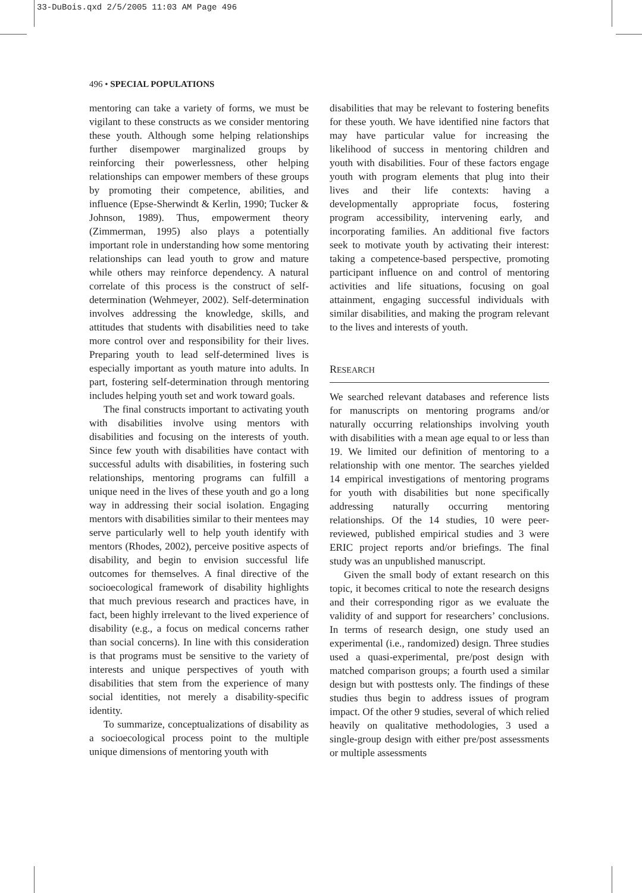33-DuBois.qxd 2/5/2005 11:03 AM Page 496
496 • SPECIAL POPULATIONS
mentoring can take a variety of forms, we must be vigilant to these constructs as we consider mentoring these youth. Although some helping relationships further disempower marginalized groups by reinforcing their powerlessness, other helping relationships can empower members of these groups by promoting their competence, abilities, and influence (Epse-Sherwindt & Kerlin, 1990; Tucker & Johnson, 1989). Thus, empowerment theory (Zimmerman, 1995) also plays a potentially important role in understanding how some mentoring relationships can lead youth to grow and mature while others may reinforce dependency. A natural correlate of this process is the construct of self-determination (Wehmeyer, 2002). Self-determination involves addressing the knowledge, skills, and attitudes that students with disabilities need to take more control over and responsibility for their lives. Preparing youth to lead self-determined lives is especially important as youth mature into adults. In part, fostering self-determination through mentoring includes helping youth set and work toward goals.
The final constructs important to activating youth with disabilities involve using mentors with disabilities and focusing on the interests of youth. Since few youth with disabilities have contact with successful adults with disabilities, in fostering such relationships, mentoring programs can fulfill a unique need in the lives of these youth and go a long way in addressing their social isolation. Engaging mentors with disabilities similar to their mentees may serve particularly well to help youth identify with mentors (Rhodes, 2002), perceive positive aspects of disability, and begin to envision successful life outcomes for themselves. A final directive of the socioecological framework of disability highlights that much previous research and practices have, in fact, been highly irrelevant to the lived experience of disability (e.g., a focus on medical concerns rather than social concerns). In line with this consideration is that programs must be sensitive to the variety of interests and unique perspectives of youth with disabilities that stem from the experience of many social identities, not merely a disability-specific identity.
To summarize, conceptualizations of disability as a socioecological process point to the multiple unique dimensions of mentoring youth with
disabilities that may be relevant to fostering benefits for these youth. We have identified nine factors that may have particular value for increasing the likelihood of success in mentoring children and youth with disabilities. Four of these factors engage youth with program elements that plug into their lives and their life contexts: having a developmentally appropriate focus, fostering program accessibility, intervening early, and incorporating families. An additional five factors seek to motivate youth by activating their interest: taking a competence-based perspective, promoting participant influence on and control of mentoring activities and life situations, focusing on goal attainment, engaging successful individuals with similar disabilities, and making the program relevant to the lives and interests of youth.
RESEARCH
We searched relevant databases and reference lists for manuscripts on mentoring programs and/or naturally occurring relationships involving youth with disabilities with a mean age equal to or less than 19. We limited our definition of mentoring to a relationship with one mentor. The searches yielded 14 empirical investigations of mentoring programs for youth with disabilities but none specifically addressing naturally occurring mentoring relationships. Of the 14 studies, 10 were peer-reviewed, published empirical studies and 3 were ERIC project reports and/or briefings. The final study was an unpublished manuscript.
Given the small body of extant research on this topic, it becomes critical to note the research designs and their corresponding rigor as we evaluate the validity of and support for researchers’ conclusions. In terms of research design, one study used an experimental (i.e., randomized) design. Three studies used a quasi-experimental, pre/post design with matched comparison groups; a fourth used a similar design but with posttests only. The findings of these studies thus begin to address issues of program impact. Of the other 9 studies, several of which relied heavily on qualitative methodologies, 3 used a single-group design with either pre/post assessments or multiple assessments